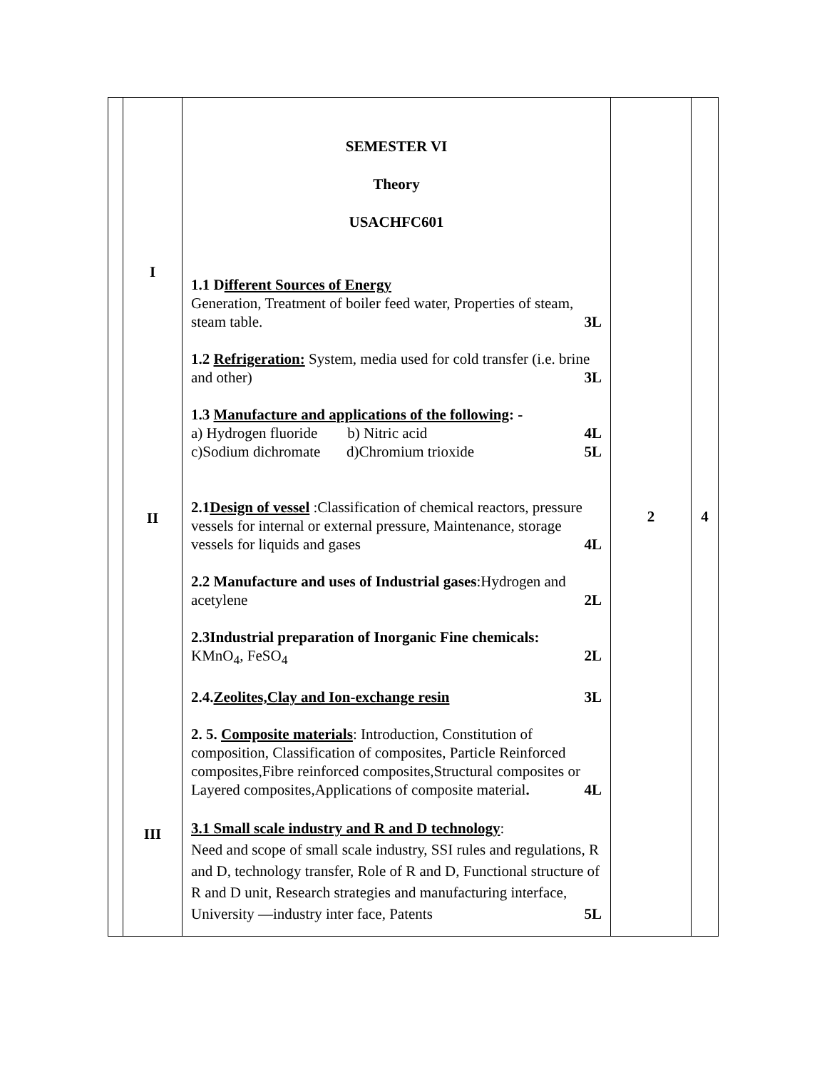| | I II III | SEMESTER VI Theory USACHFC601 1.1 D ifferent Sources of Energy Generation, Treatment of boiler feed water, Properties of steam, steam table. 3L 1.2 Refrigeration: System, media used for cold transfer (i.e. brine and other) 3L 1.3 Manufacture and applications of the following : - a) Hydrogen fluoride b) Nitric acid 4L c)Sodium dichromate d)Chromium trioxide 5L 2.1 Design of vessel :Classification of chemical reactors, pressure vessels for internal or external pressure, Maintenance, storage vessels for liquids and gases 4L 2.2 Manufacture and uses of Industrial gases :Hydrogen and acetylene 2L 2.3Industrial preparation of Inorganic Fine chemicals: KMnO<sub>4</sub>, FeSO<sub>4</sub> 2L 2.4. Zeolites,Clay and Ion-exchange resin 3L 2. 5. Composite materials : Introduction, Constitution of composition, Classification of composites, Particle Reinforced composites,Fibre reinforced composites,Structural composites or Layered composites,Applications of composite material . 4L 3.1 Small scale industry and R and D technology : Need and scope of small scale industry, SSI rules and regulations, R and D, technology transfer, Role of R and D, Functional structure of R and D unit, Research strategies and manufacturing interface, University —industry inter face, Patents 5L | 2 | 4 |